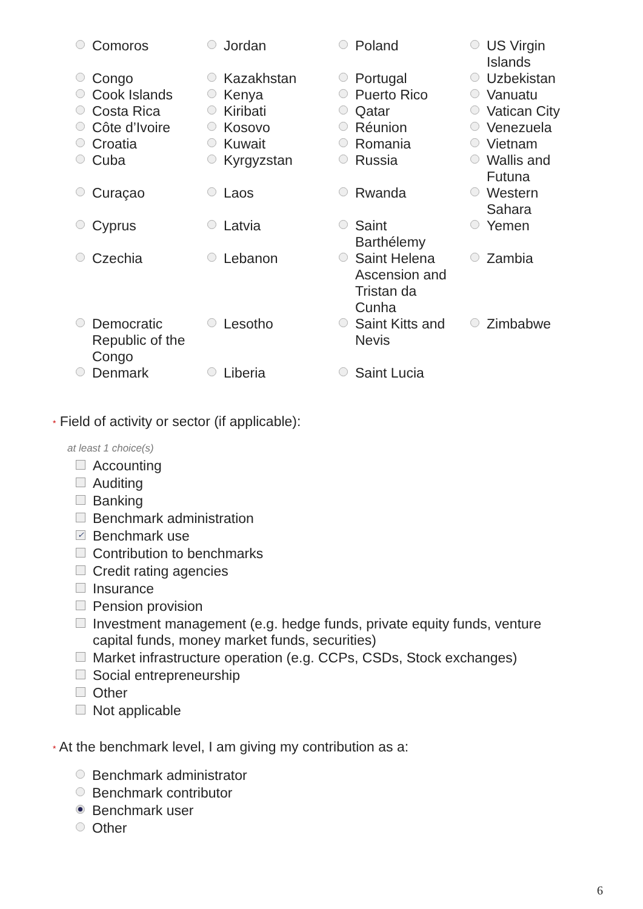| Comoros | Jordan | Poland | US Virgin Islands |
| Congo | Kazakhstan | Portugal | Uzbekistan |
| Cook Islands | Kenya | Puerto Rico | Vanuatu |
| Costa Rica | Kiribati | Qatar | Vatican City |
| Côte d’Ivoire | Kosovo | Réunion | Venezuela |
| Croatia | Kuwait | Romania | Vietnam |
| Cuba | Kyrgyzstan | Russia | Wallis and Futuna |
| Curaçao | Laos | Rwanda | Western Sahara |
| Cyprus | Latvia | Saint Barthélemy | Yemen |
| Czechia | Lebanon | Saint Helena Ascension and Tristan da Cunha | Zambia |
| Democratic Republic of the Congo | Lesotho | Saint Kitts and Nevis | Zimbabwe |
| Denmark | Liberia | Saint Lucia | |
* Field of activity or sector (if applicable):
at least 1 choice(s)
Accounting
Auditing
Banking
Benchmark administration
✓ Benchmark use
Contribution to benchmarks
Credit rating agencies
Insurance
Pension provision
Investment management (e.g. hedge funds, private equity funds, venture capital funds, money market funds, securities)
Market infrastructure operation (e.g. CCPs, CSDs, Stock exchanges)
Social entrepreneurship
Other
Not applicable
* At the benchmark level, I am giving my contribution as a:
Benchmark administrator
Benchmark contributor
Benchmark user
Other
6